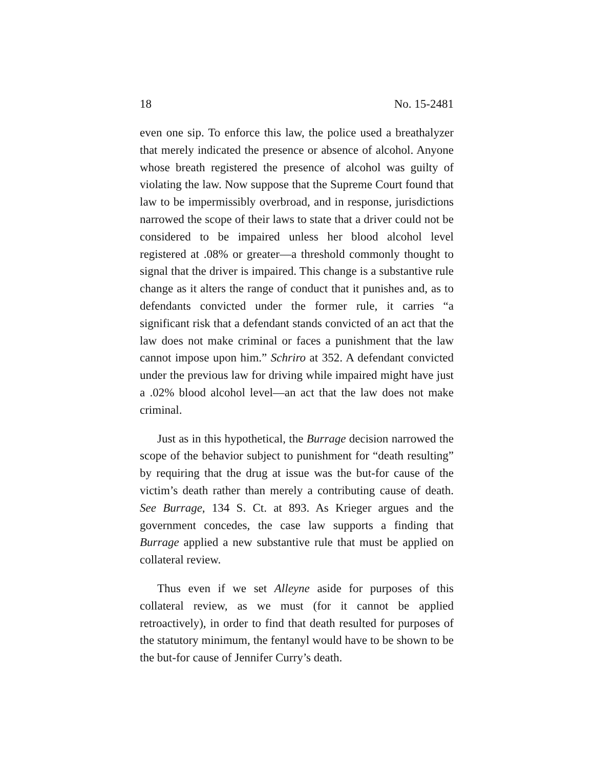18 No. 15-2481
even one sip. To enforce this law, the police used a breathalyzer that merely indicated the presence or absence of alcohol. Anyone whose breath registered the presence of alcohol was guilty of violating the law. Now suppose that the Supreme Court found that law to be impermissibly overbroad, and in response, jurisdictions narrowed the scope of their laws to state that a driver could not be considered to be impaired unless her blood alcohol level registered at .08% or greater—a threshold commonly thought to signal that the driver is impaired. This change is a substantive rule change as it alters the range of conduct that it punishes and, as to defendants convicted under the former rule, it carries “a significant risk that a defendant stands convicted of an act that the law does not make criminal or faces a punishment that the law cannot impose upon him.” Schriro at 352. A defendant convicted under the previous law for driving while impaired might have just a .02% blood alcohol level—an act that the law does not make criminal.
Just as in this hypothetical, the Burrage decision narrowed the scope of the behavior subject to punishment for “death resulting” by requiring that the drug at issue was the but-for cause of the victim’s death rather than merely a contributing cause of death. See Burrage, 134 S. Ct. at 893. As Krieger argues and the government concedes, the case law supports a finding that Burrage applied a new substantive rule that must be applied on collateral review.
Thus even if we set Alleyne aside for purposes of this collateral review, as we must (for it cannot be applied retroactively), in order to find that death resulted for purposes of the statutory minimum, the fentanyl would have to be shown to be the but-for cause of Jennifer Curry’s death.